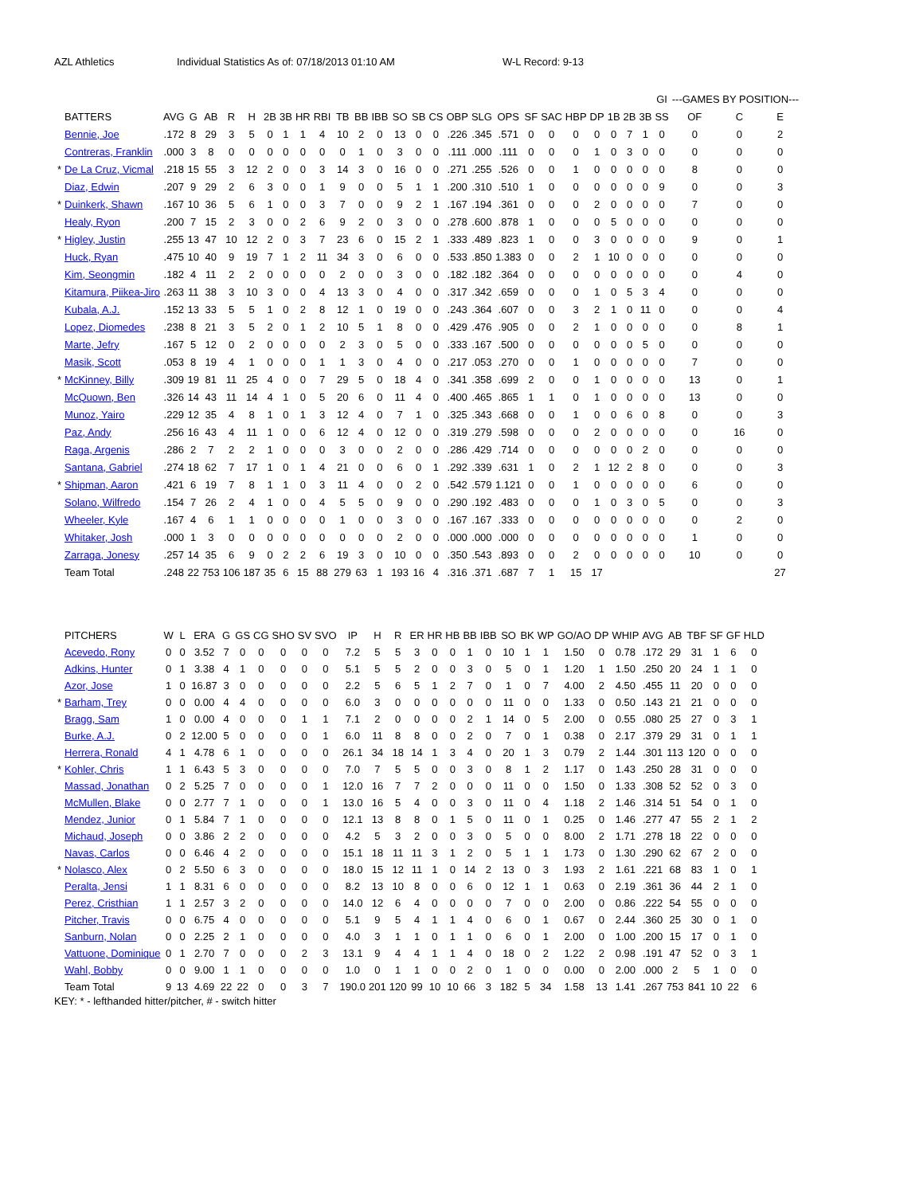AZL Athletics Individual Statistics As of: 07/18/2013 01:10 AM W-L Record: 9-13
| | | | | | | | | | | | | | | | | | | | | | | | | | | | GI | ---GAMES BY POSITION--- | | |
| --- | --- | --- | --- | --- | --- | --- | --- | --- | --- | --- | --- | --- | --- | --- | --- | --- | --- | --- | --- | --- | --- | --- | --- | --- | --- | --- | --- | --- | --- | --- |
| | BATTERS | AVG | G | AB | R | H | 2B | 3B | HR | RBI | TB | BB | IBB | SO | SB | CS | OBP | SLG | OPS | SF | SAC | HBP | DP | 1B | 2B | 3B | SS | OF | C | E |
| | Bennie, Joe | .172 | 8 | 29 | 3 | 5 | 0 | 1 | 1 | 4 | 10 | 2 | 0 | 13 | 0 | 0 | .226 | .345 | .571 | 0 | 0 | 0 | 0 | 0 | 7 | 1 | 0 | 0 | 0 | 2 |
| | Contreras, Franklin | .000 | 3 | 8 | 0 | 0 | 0 | 0 | 0 | 0 | 0 | 1 | 0 | 3 | 0 | 0 | .111 | .000 | .111 | 0 | 0 | 0 | 1 | 0 | 3 | 0 | 0 | 0 | 0 | 0 |
| * | De La Cruz, Vicmal | .218 | 15 | 55 | 3 | 12 | 2 | 0 | 0 | 3 | 14 | 3 | 0 | 16 | 0 | 0 | .271 | .255 | .526 | 0 | 0 | 1 | 0 | 0 | 0 | 0 | 0 | 8 | 0 | 0 |
| | Diaz, Edwin | .207 | 9 | 29 | 2 | 6 | 3 | 0 | 0 | 1 | 9 | 0 | 0 | 5 | 1 | 1 | .200 | .310 | .510 | 1 | 0 | 0 | 0 | 0 | 0 | 0 | 9 | 0 | 0 | 3 |
| * | Duinkerk, Shawn | .167 | 10 | 36 | 5 | 6 | 1 | 0 | 0 | 3 | 7 | 0 | 0 | 9 | 2 | 1 | .167 | .194 | .361 | 0 | 0 | 0 | 2 | 0 | 0 | 0 | 0 | 7 | 0 | 0 |
| | Healy, Ryon | .200 | 7 | 15 | 2 | 3 | 0 | 0 | 2 | 6 | 9 | 2 | 0 | 3 | 0 | 0 | .278 | .600 | .878 | 1 | 0 | 0 | 0 | 5 | 0 | 0 | 0 | 0 | 0 | 0 |
| * | Higley, Justin | .255 | 13 | 47 | 10 | 12 | 2 | 0 | 3 | 7 | 23 | 6 | 0 | 15 | 2 | 1 | .333 | .489 | .823 | 1 | 0 | 0 | 3 | 0 | 0 | 0 | 0 | 9 | 0 | 1 |
| | Huck, Ryan | .475 | 10 | 40 | 9 | 19 | 7 | 1 | 2 | 11 | 34 | 3 | 0 | 6 | 0 | 0 | .533 | .850 | 1.383 | 0 | 0 | 2 | 1 | 10 | 0 | 0 | 0 | 0 | 0 | 0 |
| | Kim, Seongmin | .182 | 4 | 11 | 2 | 2 | 0 | 0 | 0 | 0 | 2 | 0 | 0 | 3 | 0 | 0 | .182 | .182 | .364 | 0 | 0 | 0 | 0 | 0 | 0 | 0 | 0 | 0 | 4 | 0 |
| | Kitamura, Piikea-Jiro | .263 | 11 | 38 | 3 | 10 | 3 | 0 | 0 | 4 | 13 | 3 | 0 | 4 | 0 | 0 | .317 | .342 | .659 | 0 | 0 | 0 | 1 | 0 | 5 | 3 | 4 | 0 | 0 | 0 |
| | Kubala, A.J. | .152 | 13 | 33 | 5 | 5 | 1 | 0 | 2 | 8 | 12 | 1 | 0 | 19 | 0 | 0 | .243 | .364 | .607 | 0 | 0 | 3 | 2 | 1 | 0 | 11 | 0 | 0 | 0 | 4 |
| | Lopez, Diomedes | .238 | 8 | 21 | 3 | 5 | 2 | 0 | 1 | 2 | 10 | 5 | 1 | 8 | 0 | 0 | .429 | .476 | .905 | 0 | 0 | 2 | 1 | 0 | 0 | 0 | 0 | 0 | 8 | 1 |
| | Marte, Jefry | .167 | 5 | 12 | 0 | 2 | 0 | 0 | 0 | 0 | 2 | 3 | 0 | 5 | 0 | 0 | .333 | .167 | .500 | 0 | 0 | 0 | 0 | 0 | 0 | 5 | 0 | 0 | 0 | 0 |
| | Masik, Scott | .053 | 8 | 19 | 4 | 1 | 0 | 0 | 0 | 1 | 1 | 3 | 0 | 4 | 0 | 0 | .217 | .053 | .270 | 0 | 0 | 1 | 0 | 0 | 0 | 0 | 0 | 7 | 0 | 0 |
| * | McKinney, Billy | .309 | 19 | 81 | 11 | 25 | 4 | 0 | 0 | 7 | 29 | 5 | 0 | 18 | 4 | 0 | .341 | .358 | .699 | 2 | 0 | 0 | 1 | 0 | 0 | 0 | 0 | 13 | 0 | 1 |
| | McQuown, Ben | .326 | 14 | 43 | 11 | 14 | 4 | 1 | 0 | 5 | 20 | 6 | 0 | 11 | 4 | 0 | .400 | .465 | .865 | 1 | 1 | 0 | 1 | 0 | 0 | 0 | 0 | 13 | 0 | 0 |
| | Munoz, Yairo | .229 | 12 | 35 | 4 | 8 | 1 | 0 | 1 | 3 | 12 | 4 | 0 | 7 | 1 | 0 | .325 | .343 | .668 | 0 | 0 | 1 | 0 | 0 | 6 | 0 | 8 | 0 | 0 | 3 |
| | Paz, Andy | .256 | 16 | 43 | 4 | 11 | 1 | 0 | 0 | 6 | 12 | 4 | 0 | 12 | 0 | 0 | .319 | .279 | .598 | 0 | 0 | 0 | 2 | 0 | 0 | 0 | 0 | 0 | 16 | 0 |
| | Raga, Argenis | .286 | 2 | 7 | 2 | 2 | 1 | 0 | 0 | 0 | 3 | 0 | 0 | 2 | 0 | 0 | .286 | .429 | .714 | 0 | 0 | 0 | 0 | 0 | 0 | 2 | 0 | 0 | 0 | 0 |
| | Santana, Gabriel | .274 | 18 | 62 | 7 | 17 | 1 | 0 | 1 | 4 | 21 | 0 | 0 | 6 | 0 | 1 | .292 | .339 | .631 | 1 | 0 | 2 | 1 | 12 | 2 | 8 | 0 | 0 | 0 | 3 |
| * | Shipman, Aaron | .421 | 6 | 19 | 7 | 8 | 1 | 1 | 0 | 3 | 11 | 4 | 0 | 0 | 2 | 0 | .542 | .579 | 1.121 | 0 | 0 | 1 | 0 | 0 | 0 | 0 | 0 | 6 | 0 | 0 |
| | Solano, Wilfredo | .154 | 7 | 26 | 2 | 4 | 1 | 0 | 0 | 4 | 5 | 5 | 0 | 9 | 0 | 0 | .290 | .192 | .483 | 0 | 0 | 0 | 1 | 0 | 3 | 0 | 5 | 0 | 0 | 3 |
| | Wheeler, Kyle | .167 | 4 | 6 | 1 | 1 | 0 | 0 | 0 | 0 | 1 | 0 | 0 | 3 | 0 | 0 | .167 | .167 | .333 | 0 | 0 | 0 | 0 | 0 | 0 | 0 | 0 | 0 | 2 | 0 |
| | Whitaker, Josh | .000 | 1 | 3 | 0 | 0 | 0 | 0 | 0 | 0 | 0 | 0 | 0 | 2 | 0 | 0 | .000 | .000 | .000 | 0 | 0 | 0 | 0 | 0 | 0 | 0 | 0 | 1 | 0 | 0 |
| | Zarraga, Jonesy | .257 | 14 | 35 | 6 | 9 | 0 | 2 | 2 | 6 | 19 | 3 | 0 | 10 | 0 | 0 | .350 | .543 | .893 | 0 | 0 | 2 | 0 | 0 | 0 | 0 | 0 | 10 | 0 | 0 |
| | Team Total | .248 | 22 | 753 | 106 | 187 | 35 | 6 | 15 | 88 | 279 | 63 | 1 | 193 | 16 | 4 | .316 | .371 | .687 | 7 | 1 | 15 | 17 | | | | | | | 27 |
| | PITCHERS | W | L | ERA | G | GS | CG | SHO | SV | SVO | IP | H | R | ER | HR | HB | BB | IBB | SO | BK | WP | GO/AO | DP | WHIP | AVG | AB | TBF | SF | GF | HLD |
| --- | --- | --- | --- | --- | --- | --- | --- | --- | --- | --- | --- | --- | --- | --- | --- | --- | --- | --- | --- | --- | --- | --- | --- | --- | --- | --- | --- | --- | --- | --- |
| | Acevedo, Rony | 0 | 0 | 3.52 | 7 | 0 | 0 | 0 | 0 | 0 | 7.2 | 5 | 5 | 3 | 0 | 0 | 1 | 0 | 10 | 1 | 1 | 1.50 | 0 | 0.78 | .172 | 29 | 31 | 1 | 6 | 0 |
| | Adkins, Hunter | 0 | 1 | 3.38 | 4 | 1 | 0 | 0 | 0 | 0 | 5.1 | 5 | 5 | 2 | 0 | 0 | 3 | 0 | 5 | 0 | 1 | 1.20 | 1 | 1.50 | .250 | 20 | 24 | 1 | 1 | 0 |
| | Azor, Jose | 1 | 0 | 16.87 | 3 | 0 | 0 | 0 | 0 | 0 | 2.2 | 5 | 6 | 5 | 1 | 2 | 7 | 0 | 1 | 0 | 7 | 4.00 | 2 | 4.50 | .455 | 11 | 20 | 0 | 0 | 0 |
| * | Barham, Trey | 0 | 0 | 0.00 | 4 | 4 | 0 | 0 | 0 | 0 | 6.0 | 3 | 0 | 0 | 0 | 0 | 0 | 0 | 11 | 0 | 0 | 1.33 | 0 | 0.50 | .143 | 21 | 21 | 0 | 0 | 0 |
| | Bragg, Sam | 1 | 0 | 0.00 | 4 | 0 | 0 | 0 | 1 | 1 | 7.1 | 2 | 0 | 0 | 0 | 0 | 2 | 1 | 14 | 0 | 5 | 2.00 | 0 | 0.55 | .080 | 25 | 27 | 0 | 3 | 1 |
| | Burke, A.J. | 0 | 2 | 12.00 | 5 | 0 | 0 | 0 | 0 | 1 | 6.0 | 11 | 8 | 8 | 0 | 0 | 2 | 0 | 7 | 0 | 1 | 0.38 | 0 | 2.17 | .379 | 29 | 31 | 0 | 1 | 1 |
| | Herrera, Ronald | 4 | 1 | 4.78 | 6 | 1 | 0 | 0 | 0 | 0 | 26.1 | 34 | 18 | 14 | 1 | 3 | 4 | 0 | 20 | 1 | 3 | 0.79 | 2 | 1.44 | .301 | 113 | 120 | 0 | 0 | 0 |
| * | Kohler, Chris | 1 | 1 | 6.43 | 5 | 3 | 0 | 0 | 0 | 0 | 7.0 | 7 | 5 | 5 | 0 | 0 | 3 | 0 | 8 | 1 | 2 | 1.17 | 0 | 1.43 | .250 | 28 | 31 | 0 | 0 | 0 |
| | Massad, Jonathan | 0 | 2 | 5.25 | 7 | 0 | 0 | 0 | 0 | 1 | 12.0 | 16 | 7 | 7 | 2 | 0 | 0 | 0 | 11 | 0 | 0 | 1.50 | 0 | 1.33 | .308 | 52 | 52 | 0 | 3 | 0 |
| | McMullen, Blake | 0 | 0 | 2.77 | 7 | 1 | 0 | 0 | 0 | 1 | 13.0 | 16 | 5 | 4 | 0 | 0 | 3 | 0 | 11 | 0 | 4 | 1.18 | 2 | 1.46 | .314 | 51 | 54 | 0 | 1 | 0 |
| | Mendez, Junior | 0 | 1 | 5.84 | 7 | 1 | 0 | 0 | 0 | 0 | 12.1 | 13 | 8 | 8 | 0 | 1 | 5 | 0 | 11 | 0 | 1 | 0.25 | 0 | 1.46 | .277 | 47 | 55 | 2 | 1 | 2 |
| | Michaud, Joseph | 0 | 0 | 3.86 | 2 | 2 | 0 | 0 | 0 | 0 | 4.2 | 5 | 3 | 2 | 0 | 0 | 3 | 0 | 5 | 0 | 0 | 8.00 | 2 | 1.71 | .278 | 18 | 22 | 0 | 0 | 0 |
| | Navas, Carlos | 0 | 0 | 6.46 | 4 | 2 | 0 | 0 | 0 | 0 | 15.1 | 18 | 11 | 11 | 3 | 1 | 2 | 0 | 5 | 1 | 1 | 1.73 | 0 | 1.30 | .290 | 62 | 67 | 2 | 0 | 0 |
| * | Nolasco, Alex | 0 | 2 | 5.50 | 6 | 3 | 0 | 0 | 0 | 0 | 18.0 | 15 | 12 | 11 | 1 | 0 | 14 | 2 | 13 | 0 | 3 | 1.93 | 2 | 1.61 | .221 | 68 | 83 | 1 | 0 | 1 |
| | Peralta, Jensi | 1 | 1 | 8.31 | 6 | 0 | 0 | 0 | 0 | 0 | 8.2 | 13 | 10 | 8 | 0 | 0 | 6 | 0 | 12 | 1 | 1 | 0.63 | 0 | 2.19 | .361 | 36 | 44 | 2 | 1 | 0 |
| | Perez, Cristhian | 1 | 1 | 2.57 | 3 | 2 | 0 | 0 | 0 | 0 | 14.0 | 12 | 6 | 4 | 0 | 0 | 0 | 0 | 7 | 0 | 0 | 2.00 | 0 | 0.86 | .222 | 54 | 55 | 0 | 0 | 0 |
| | Pitcher, Travis | 0 | 0 | 6.75 | 4 | 0 | 0 | 0 | 0 | 0 | 5.1 | 9 | 5 | 4 | 1 | 1 | 4 | 0 | 6 | 0 | 1 | 0.67 | 0 | 2.44 | .360 | 25 | 30 | 0 | 1 | 0 |
| | Sanburn, Nolan | 0 | 0 | 2.25 | 2 | 1 | 0 | 0 | 0 | 0 | 4.0 | 3 | 1 | 1 | 0 | 1 | 1 | 0 | 6 | 0 | 1 | 2.00 | 0 | 1.00 | .200 | 15 | 17 | 0 | 1 | 0 |
| | Vattuone, Dominique | 0 | 1 | 2.70 | 7 | 0 | 0 | 0 | 2 | 3 | 13.1 | 9 | 4 | 4 | 1 | 1 | 4 | 0 | 18 | 0 | 2 | 1.22 | 2 | 0.98 | .191 | 47 | 52 | 0 | 3 | 1 |
| | Wahl, Bobby | 0 | 0 | 9.00 | 1 | 1 | 0 | 0 | 0 | 0 | 1.0 | 0 | 1 | 1 | 0 | 0 | 2 | 0 | 1 | 0 | 0 | 0.00 | 0 | 2.00 | .000 | 2 | 5 | 1 | 0 | 0 |
| | Team Total | 9 | 13 | 4.69 | 22 | 22 | 0 | 0 | 3 | 7 | 190.0 | 201 | 120 | 99 | 10 | 10 | 66 | 3 | 182 | 5 | 34 | 1.58 | 13 | 1.41 | .267 | 753 | 841 | 10 | 22 | 6 |
KEY: * - lefthanded hitter/pitcher, # - switch hitter